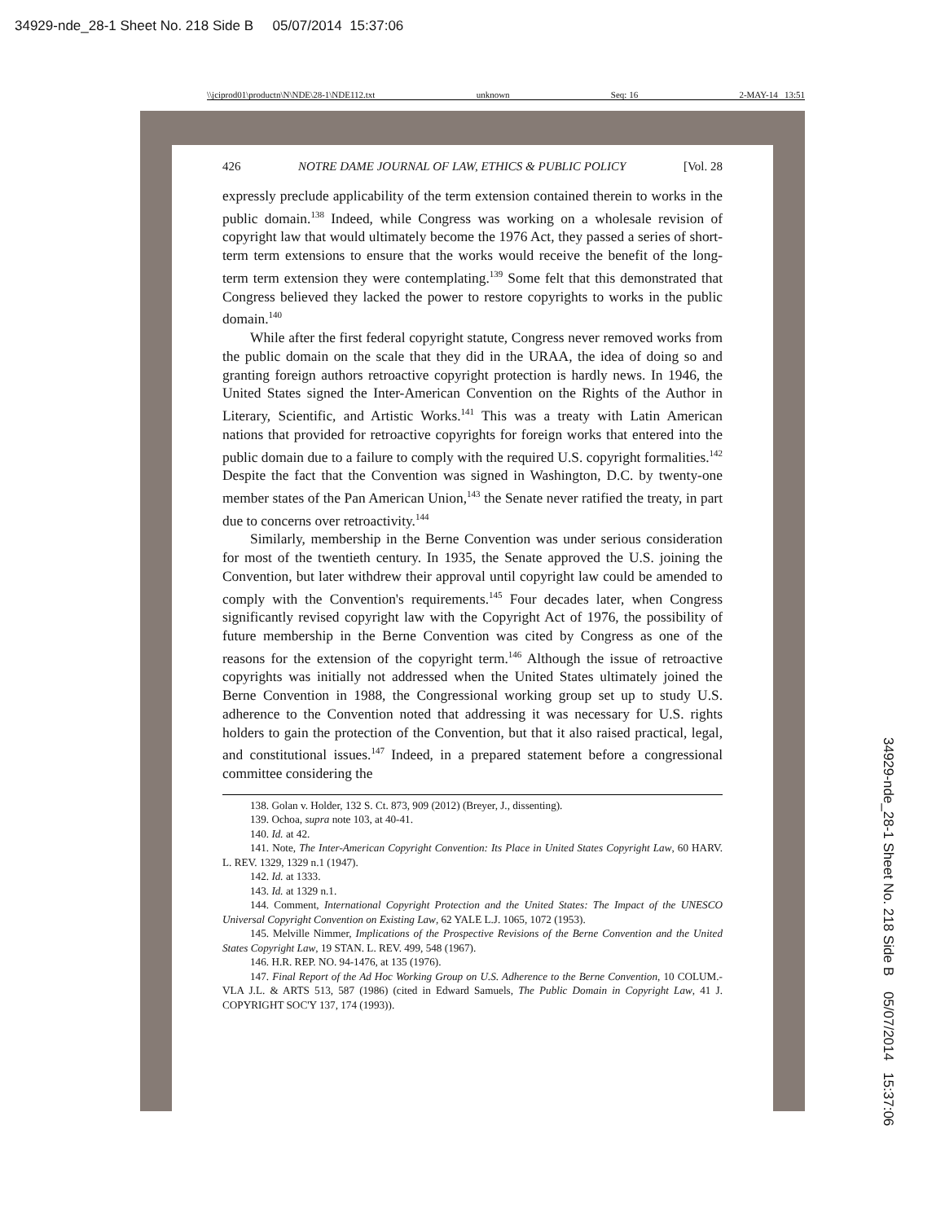34929-nde_28-1 Sheet No. 218 Side B 05/07/2014 15:37:06
\\jciprod01\productn\N\NDE\28-1\NDE112.txt unknown Seq: 16 2-MAY-14 13:51
426 NOTRE DAME JOURNAL OF LAW, ETHICS & PUBLIC POLICY [Vol. 28
expressly preclude applicability of the term extension contained therein to works in the public domain.<sup>138</sup> Indeed, while Congress was working on a wholesale revision of copyright law that would ultimately become the 1976 Act, they passed a series of short-term term extensions to ensure that the works would receive the benefit of the long-term term extension they were contemplating.<sup>139</sup> Some felt that this demonstrated that Congress believed they lacked the power to restore copyrights to works in the public domain.<sup>140</sup>
While after the first federal copyright statute, Congress never removed works from the public domain on the scale that they did in the URAA, the idea of doing so and granting foreign authors retroactive copyright protection is hardly news. In 1946, the United States signed the Inter-American Convention on the Rights of the Author in Literary, Scientific, and Artistic Works.<sup>141</sup> This was a treaty with Latin American nations that provided for retroactive copyrights for foreign works that entered into the public domain due to a failure to comply with the required U.S. copyright formalities.<sup>142</sup> Despite the fact that the Convention was signed in Washington, D.C. by twenty-one member states of the Pan American Union,<sup>143</sup> the Senate never ratified the treaty, in part due to concerns over retroactivity.<sup>144</sup>
Similarly, membership in the Berne Convention was under serious consideration for most of the twentieth century. In 1935, the Senate approved the U.S. joining the Convention, but later withdrew their approval until copyright law could be amended to comply with the Convention's requirements.<sup>145</sup> Four decades later, when Congress significantly revised copyright law with the Copyright Act of 1976, the possibility of future membership in the Berne Convention was cited by Congress as one of the reasons for the extension of the copyright term.<sup>146</sup> Although the issue of retroactive copyrights was initially not addressed when the United States ultimately joined the Berne Convention in 1988, the Congressional working group set up to study U.S. adherence to the Convention noted that addressing it was necessary for U.S. rights holders to gain the protection of the Convention, but that it also raised practical, legal, and constitutional issues.<sup>147</sup> Indeed, in a prepared statement before a congressional committee considering the
138. Golan v. Holder, 132 S. Ct. 873, 909 (2012) (Breyer, J., dissenting).
139. Ochoa, supra note 103, at 40-41.
140. Id. at 42.
141. Note, The Inter-American Copyright Convention: Its Place in United States Copyright Law, 60 HARV. L. REV. 1329, 1329 n.1 (1947).
142. Id. at 1333.
143. Id. at 1329 n.1.
144. Comment, International Copyright Protection and the United States: The Impact of the UNESCO Universal Copyright Convention on Existing Law, 62 YALE L.J. 1065, 1072 (1953).
145. Melville Nimmer, Implications of the Prospective Revisions of the Berne Convention and the United States Copyright Law, 19 STAN. L. REV. 499, 548 (1967).
146. H.R. REP. NO. 94-1476, at 135 (1976).
147. Final Report of the Ad Hoc Working Group on U.S. Adherence to the Berne Convention, 10 COLUM.-VLA J.L. & ARTS 513, 587 (1986) (cited in Edward Samuels, The Public Domain in Copyright Law, 41 J. COPYRIGHT SOC'Y 137, 174 (1993)).
34929-nde_28-1 Sheet No. 218 Side B 05/07/2014 15:37:06